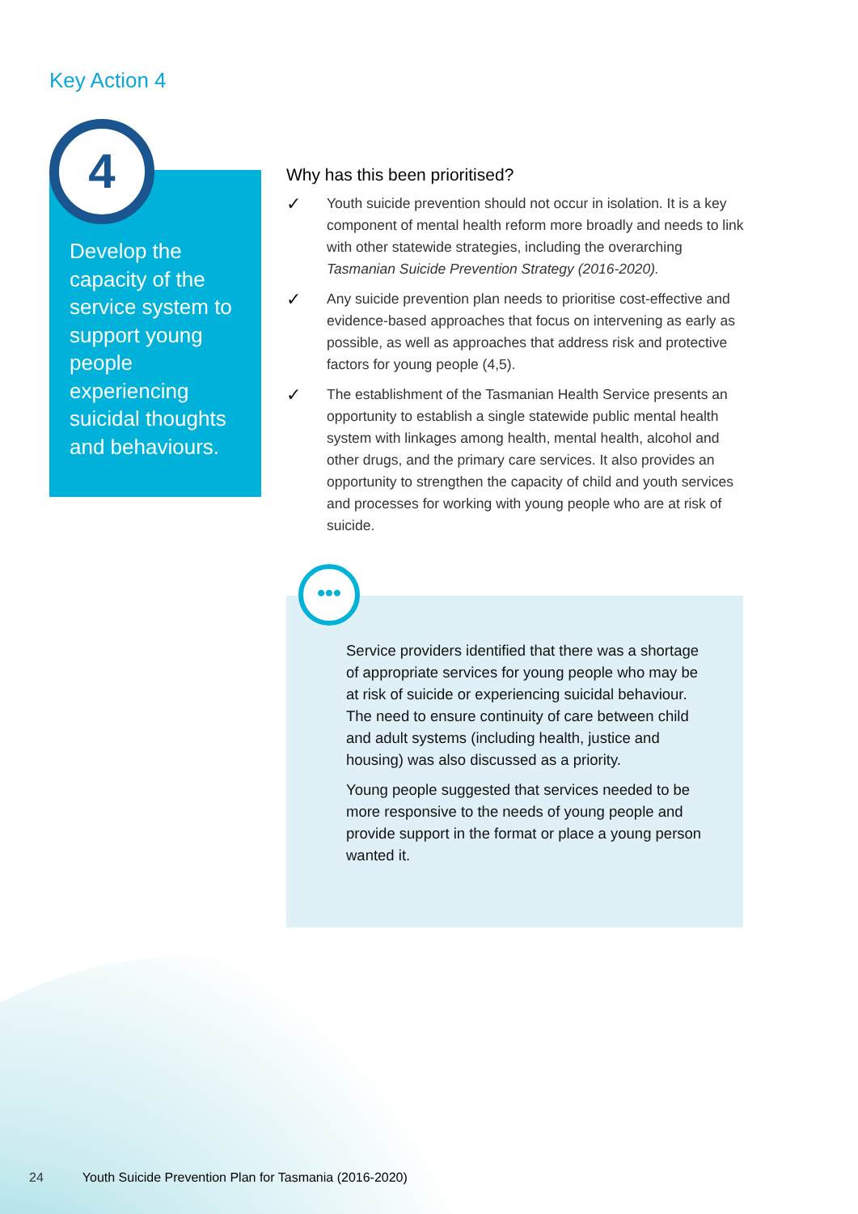Key Action 4
4
Develop the capacity of the service system to support young people experiencing suicidal thoughts and behaviours.
Why has this been prioritised?
✓
Youth suicide prevention should not occur in isolation. It is a key component of mental health reform more broadly and needs to link with other statewide strategies, including the overarching Tasmanian Suicide Prevention Strategy (2016-2020).
✓
Any suicide prevention plan needs to prioritise cost-effective and evidence-based approaches that focus on intervening as early as possible, as well as approaches that address risk and protective factors for young people (4,5).
✓
The establishment of the Tasmanian Health Service presents an opportunity to establish a single statewide public mental health system with linkages among health, mental health, alcohol and other drugs, and the primary care services. It also provides an opportunity to strengthen the capacity of child and youth services and processes for working with young people who are at risk of suicide.
•••
Service providers identified that there was a shortage of appropriate services for young people who may be at risk of suicide or experiencing suicidal behaviour. The need to ensure continuity of care between child and adult systems (including health, justice and housing) was also discussed as a priority.
Young people suggested that services needed to be more responsive to the needs of young people and provide support in the format or place a young person wanted it.
24 Youth Suicide Prevention Plan for Tasmania (2016-2020)